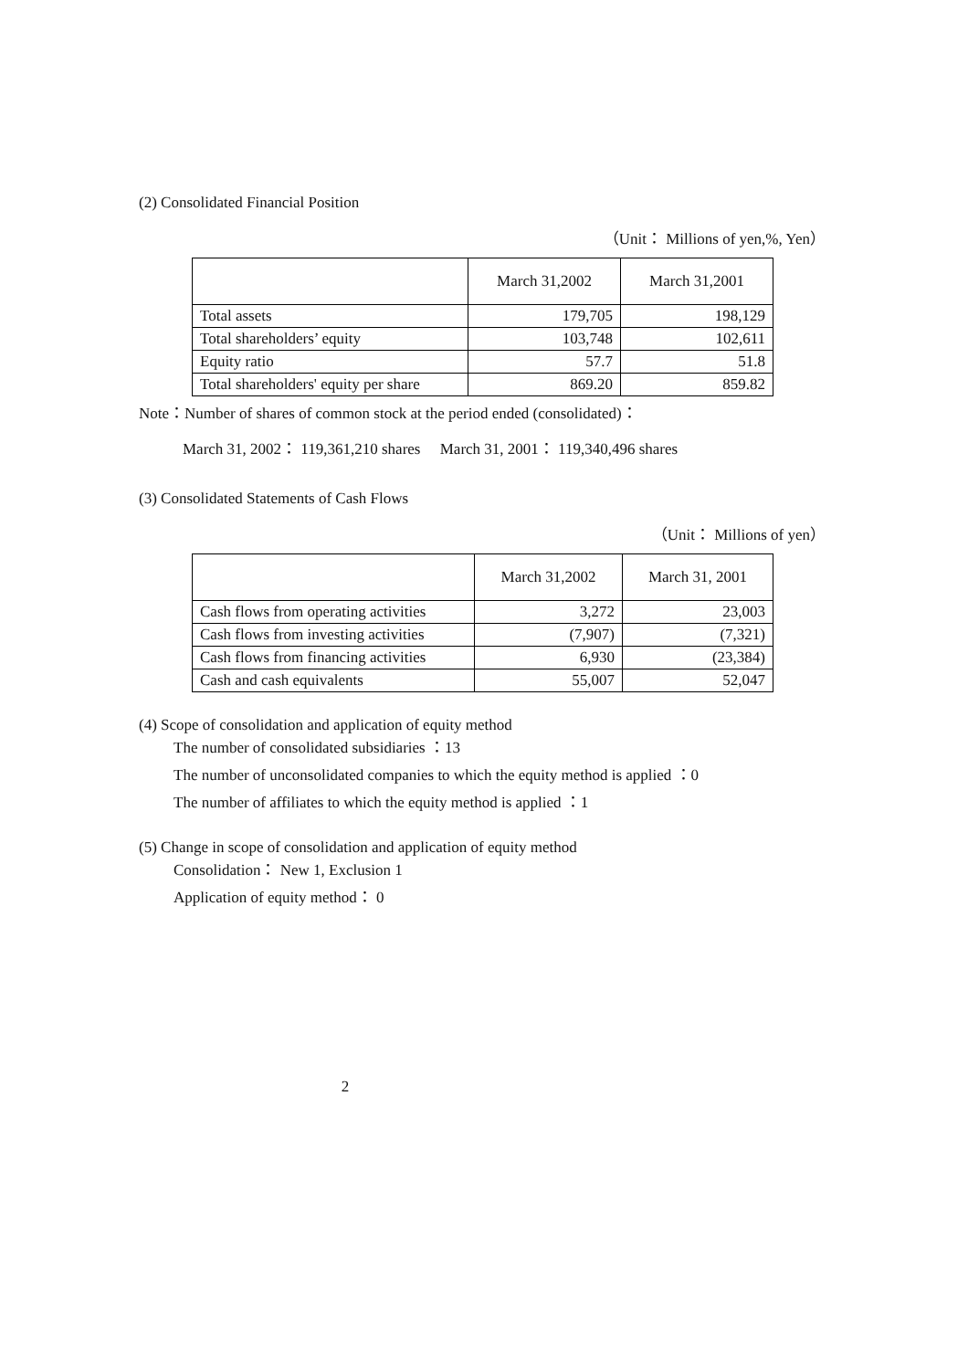(2) Consolidated Financial Position
（Unit： Millions of yen,%, Yen）
| | March 31,2002 | March 31,2001 |
| --- | --- | --- |
| Total assets | 179,705 | 198,129 |
| Total shareholders’ equity | 103,748 | 102,611 |
| Equity ratio | 57.7 | 51.8 |
| Total shareholders' equity per share | 869.20 | 859.82 |
Note：Number of shares of common stock at the period ended (consolidated)：
March 31, 2002： 119,361,210 shares March 31, 2001： 119,340,496 shares
(3) Consolidated Statements of Cash Flows
（Unit： Millions of yen）
| | March 31,2002 | March 31, 2001 |
| --- | --- | --- |
| Cash flows from operating activities | 3,272 | 23,003 |
| Cash flows from investing activities | (7,907) | (7,321) |
| Cash flows from financing activities | 6,930 | (23,384) |
| Cash and cash equivalents | 55,007 | 52,047 |
(4) Scope of consolidation and application of equity method
The number of consolidated subsidiaries ：13
The number of unconsolidated companies to which the equity method is applied ：0
The number of affiliates to which the equity method is applied ：1
(5) Change in scope of consolidation and application of equity method
Consolidation： New 1, Exclusion 1
Application of equity method： 0
2